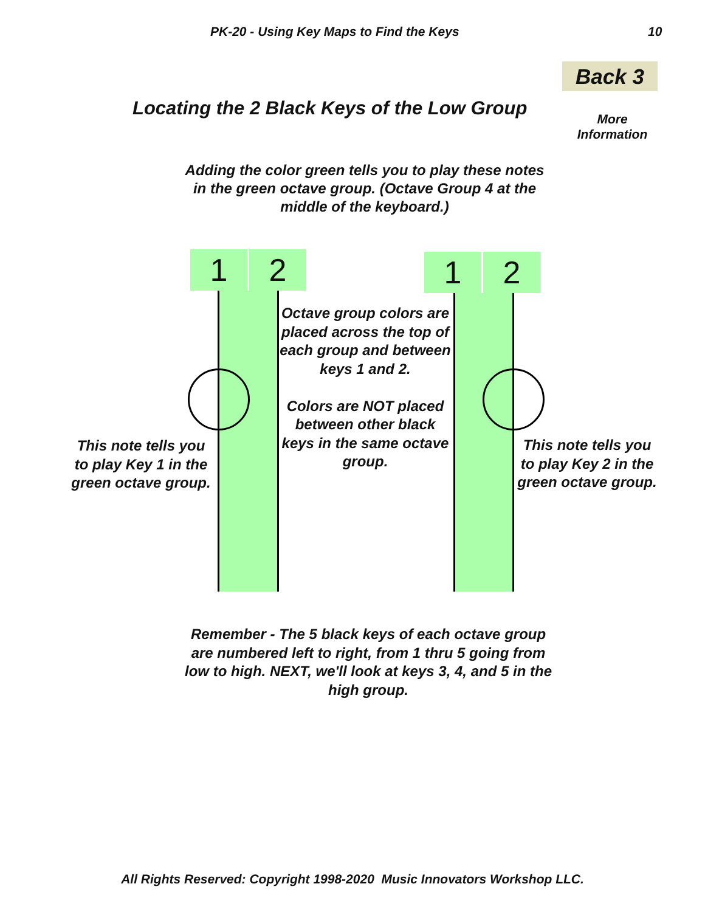PK-20 - Using Key Maps to Find the Keys 10
Back 3
Locating the 2 Black Keys of the Low Group
More
Information
Adding the color green tells you to play these notes in the green octave group. (Octave Group 4 at the middle of the keyboard.)
1 2 1 2
Octave group colors are placed across the top of each group and between keys 1 and 2.
Colors are NOT placed between other black keys in the same octave group.
This note tells you to play Key 1 in the green octave group.
This note tells you to play Key 2 in the green octave group.
Remember - The 5 black keys of each octave group are numbered left to right, from 1 thru 5 going from low to high. NEXT, we'll look at keys 3, 4, and 5 in the high group.
All Rights Reserved: Copyright 1998-2020 Music Innovators Workshop LLC.